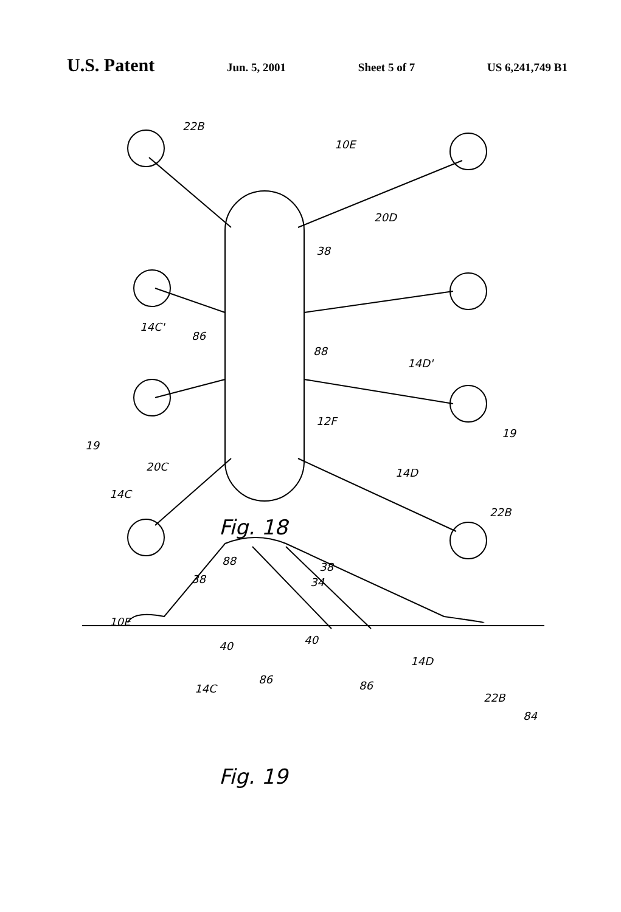U.S. Patent Jun. 5, 2001 Sheet 5 of 7 US 6,241,749 B1
22B
10E
20D
38
14C'
86
88
14D'
19
19
12F
20C
14C
14D
22B
Fig. 18
88
38
38
34
10E
40
40
14D
86
86
14C
22B
84
Fig. 19